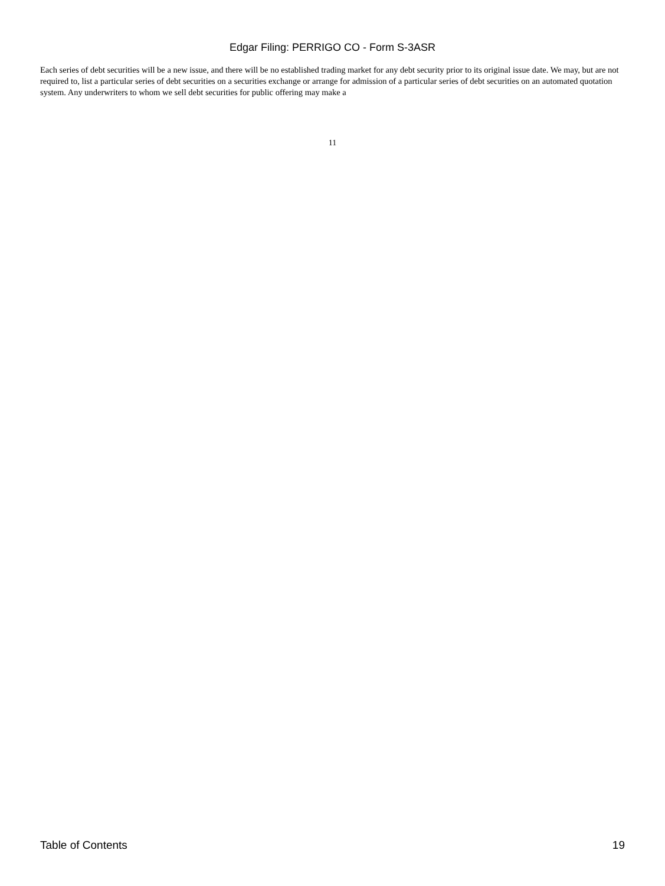Edgar Filing: PERRIGO CO - Form S-3ASR
Each series of debt securities will be a new issue, and there will be no established trading market for any debt security prior to its original issue date. We may, but are not required to, list a particular series of debt securities on a securities exchange or arrange for admission of a particular series of debt securities on an automated quotation system. Any underwriters to whom we sell debt securities for public offering may make a
11
Table of Contents 19